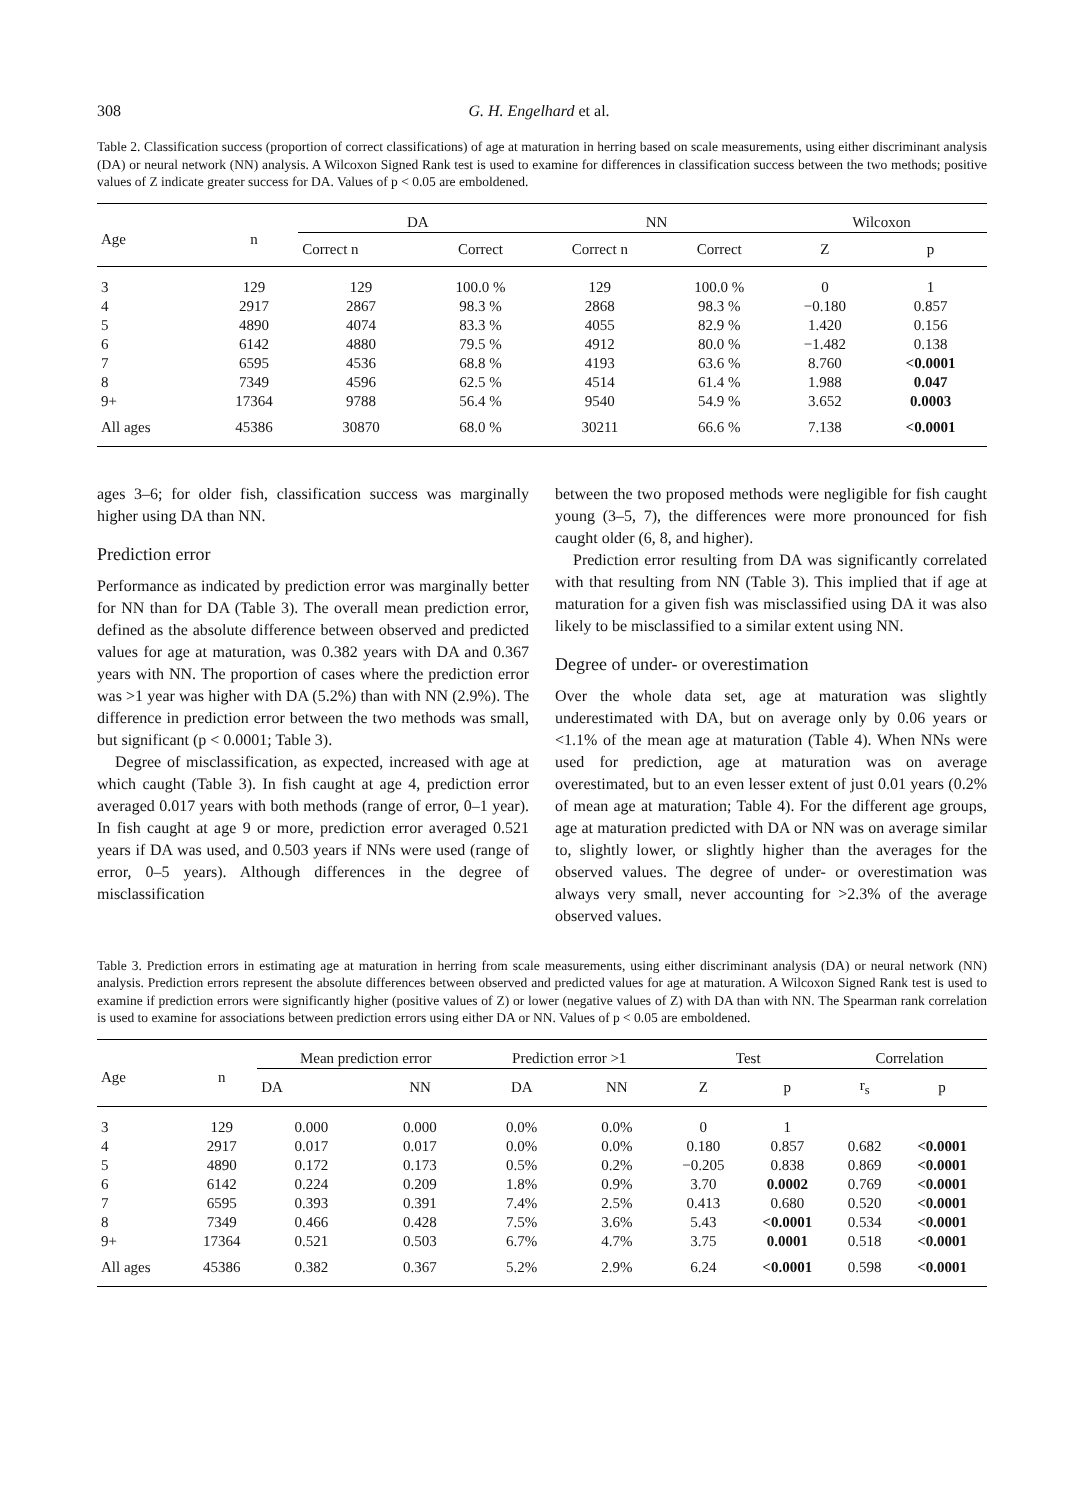308 G. H. Engelhard et al.
Table 2. Classification success (proportion of correct classifications) of age at maturation in herring based on scale measurements, using either discriminant analysis (DA) or neural network (NN) analysis. A Wilcoxon Signed Rank test is used to examine for differences in classification success between the two methods; positive values of Z indicate greater success for DA. Values of p < 0.05 are emboldened.
| Age | n | DA | | NN | | Wilcoxon | |
| --- | --- | --- | --- | --- | --- | --- | --- |
| | | Correct n | Correct | Correct n | Correct | Z | p |
| 3 | 129 | 129 | 100.0 % | 129 | 100.0 % | 0 | 1 |
| 4 | 2917 | 2867 | 98.3 % | 2868 | 98.3 % | −0.180 | 0.857 |
| 5 | 4890 | 4074 | 83.3 % | 4055 | 82.9 % | 1.420 | 0.156 |
| 6 | 6142 | 4880 | 79.5 % | 4912 | 80.0 % | −1.482 | 0.138 |
| 7 | 6595 | 4536 | 68.8 % | 4193 | 63.6 % | 8.760 | <0.0001 |
| 8 | 7349 | 4596 | 62.5 % | 4514 | 61.4 % | 1.988 | 0.047 |
| 9+ | 17364 | 9788 | 56.4 % | 9540 | 54.9 % | 3.652 | 0.0003 |
| All ages | 45386 | 30870 | 68.0 % | 30211 | 66.6 % | 7.138 | <0.0001 |
ages 3–6; for older fish, classification success was marginally higher using DA than NN.
Prediction error
Performance as indicated by prediction error was marginally better for NN than for DA (Table 3). The overall mean prediction error, defined as the absolute difference between observed and predicted values for age at maturation, was 0.382 years with DA and 0.367 years with NN. The proportion of cases where the prediction error was >1 year was higher with DA (5.2%) than with NN (2.9%). The difference in prediction error between the two methods was small, but significant (p < 0.0001; Table 3).
Degree of misclassification, as expected, increased with age at which caught (Table 3). In fish caught at age 4, prediction error averaged 0.017 years with both methods (range of error, 0–1 year). In fish caught at age 9 or more, prediction error averaged 0.521 years if DA was used, and 0.503 years if NNs were used (range of error, 0–5 years). Although differences in the degree of misclassification
between the two proposed methods were negligible for fish caught young (3–5, 7), the differences were more pronounced for fish caught older (6, 8, and higher).
Prediction error resulting from DA was significantly correlated with that resulting from NN (Table 3). This implied that if age at maturation for a given fish was misclassified using DA it was also likely to be misclassified to a similar extent using NN.
Degree of under- or overestimation
Over the whole data set, age at maturation was slightly underestimated with DA, but on average only by 0.06 years or <1.1% of the mean age at maturation (Table 4). When NNs were used for prediction, age at maturation was on average overestimated, but to an even lesser extent of just 0.01 years (0.2% of mean age at maturation; Table 4). For the different age groups, age at maturation predicted with DA or NN was on average similar to, slightly lower, or slightly higher than the averages for the observed values. The degree of under- or overestimation was always very small, never accounting for >2.3% of the average observed values.
Table 3. Prediction errors in estimating age at maturation in herring from scale measurements, using either discriminant analysis (DA) or neural network (NN) analysis. Prediction errors represent the absolute differences between observed and predicted values for age at maturation. A Wilcoxon Signed Rank test is used to examine if prediction errors were significantly higher (positive values of Z) or lower (negative values of Z) with DA than with NN. The Spearman rank correlation is used to examine for associations between prediction errors using either DA or NN. Values of p < 0.05 are emboldened.
| Age | n | Mean prediction error | | Prediction error >1 | | Test | | Correlation | |
| --- | --- | --- | --- | --- | --- | --- | --- | --- | --- |
| | | DA | NN | DA | NN | Z | p | r<sub>s</sub> | p |
| 3 | 129 | 0.000 | 0.000 | 0.0% | 0.0% | 0 | 1 | | |
| 4 | 2917 | 0.017 | 0.017 | 0.0% | 0.0% | 0.180 | 0.857 | 0.682 | <0.0001 |
| 5 | 4890 | 0.172 | 0.173 | 0.5% | 0.2% | −0.205 | 0.838 | 0.869 | <0.0001 |
| 6 | 6142 | 0.224 | 0.209 | 1.8% | 0.9% | 3.70 | 0.0002 | 0.769 | <0.0001 |
| 7 | 6595 | 0.393 | 0.391 | 7.4% | 2.5% | 0.413 | 0.680 | 0.520 | <0.0001 |
| 8 | 7349 | 0.466 | 0.428 | 7.5% | 3.6% | 5.43 | <0.0001 | 0.534 | <0.0001 |
| 9+ | 17364 | 0.521 | 0.503 | 6.7% | 4.7% | 3.75 | 0.0001 | 0.518 | <0.0001 |
| All ages | 45386 | 0.382 | 0.367 | 5.2% | 2.9% | 6.24 | <0.0001 | 0.598 | <0.0001 |